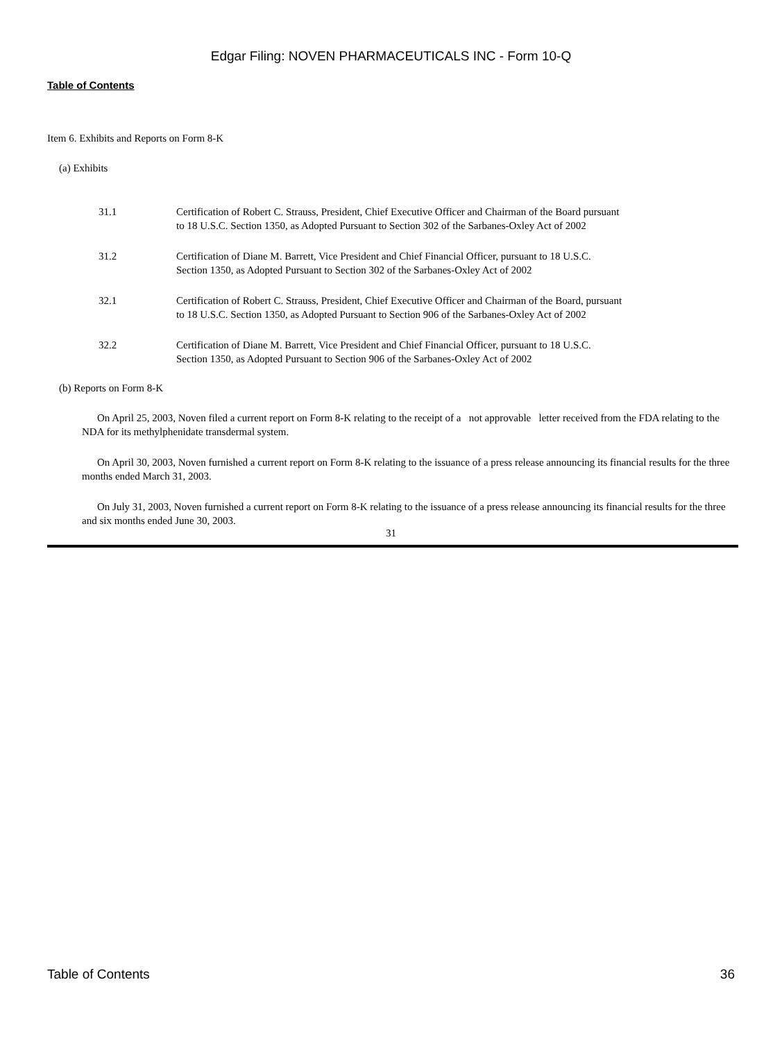Edgar Filing: NOVEN PHARMACEUTICALS INC - Form 10-Q
Table of Contents
Item 6. Exhibits and Reports on Form 8-K
(a) Exhibits
| 31.1 | Certification of Robert C. Strauss, President, Chief Executive Officer and Chairman of the Board pursuant to 18 U.S.C. Section 1350, as Adopted Pursuant to Section 302 of the Sarbanes-Oxley Act of 2002 |
| 31.2 | Certification of Diane M. Barrett, Vice President and Chief Financial Officer, pursuant to 18 U.S.C. Section 1350, as Adopted Pursuant to Section 302 of the Sarbanes-Oxley Act of 2002 |
| 32.1 | Certification of Robert C. Strauss, President, Chief Executive Officer and Chairman of the Board, pursuant to 18 U.S.C. Section 1350, as Adopted Pursuant to Section 906 of the Sarbanes-Oxley Act of 2002 |
| 32.2 | Certification of Diane M. Barrett, Vice President and Chief Financial Officer, pursuant to 18 U.S.C. Section 1350, as Adopted Pursuant to Section 906 of the Sarbanes-Oxley Act of 2002 |
(b) Reports on Form 8-K
On April 25, 2003, Noven filed a current report on Form 8-K relating to the receipt of a not approvable letter received from the FDA relating to the NDA for its methylphenidate transdermal system.
On April 30, 2003, Noven furnished a current report on Form 8-K relating to the issuance of a press release announcing its financial results for the three months ended March 31, 2003.
On July 31, 2003, Noven furnished a current report on Form 8-K relating to the issuance of a press release announcing its financial results for the three and six months ended June 30, 2003.
31
Table of Contents 36